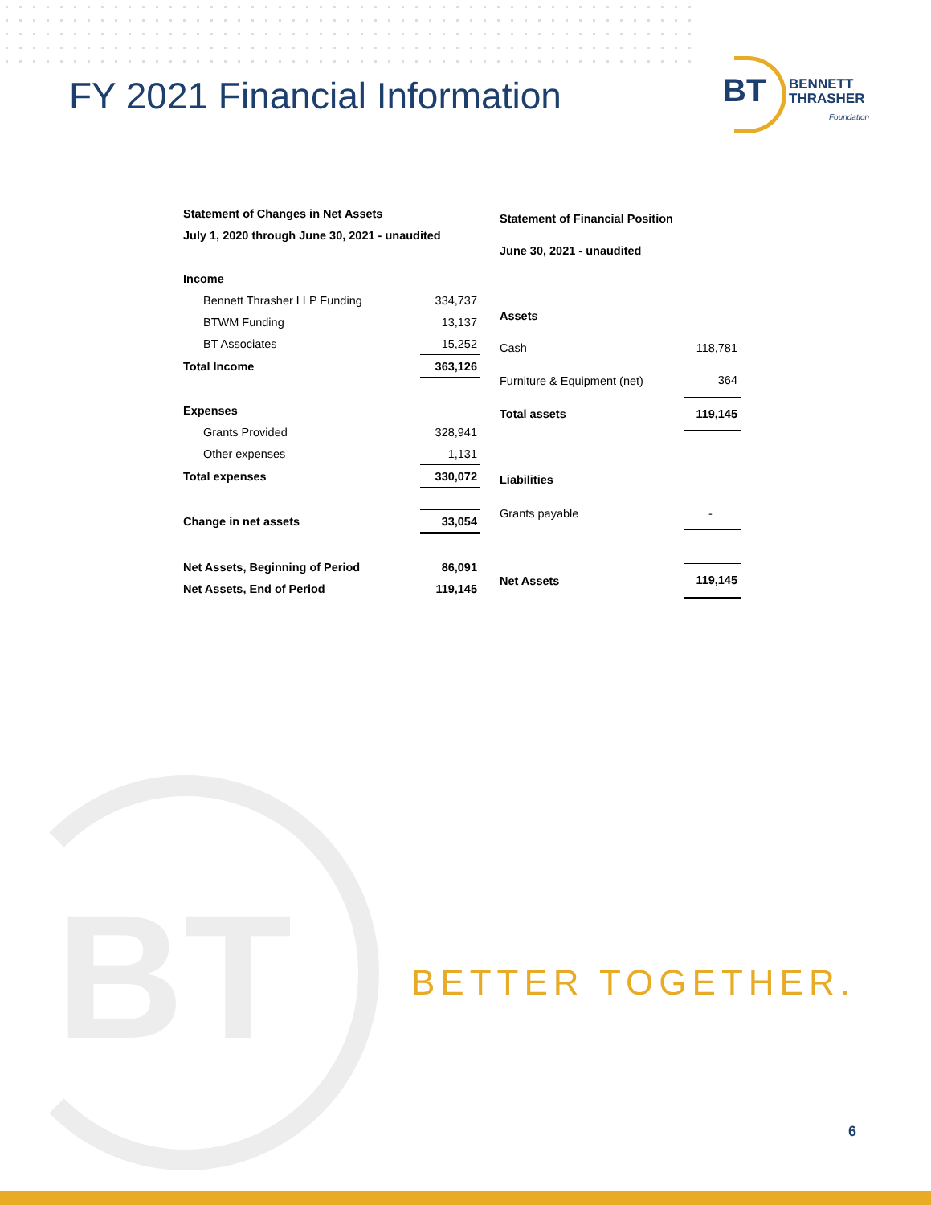FY 2021 Financial Information
BT
BENNETT
THRASHER
Foundation
| Statement of Changes in Net Assets | |
| July 1, 2020 through June 30, 2021 - unaudited | |
| Income | |
| Bennett Thrasher LLP Funding | 334,737 |
| BTWM Funding | 13,137 |
| BT Associates | 15,252 |
| Total Income | 363,126 |
| Expenses | |
| Grants Provided | 328,941 |
| Other expenses | 1,131 |
| Total expenses | 330,072 |
| Change in net assets | 33,054 |
| Net Assets, Beginning of Period | 86,091 |
| Net Assets, End of Period | 119,145 |
| Statement of Financial Position | |
| June 30, 2021 - unaudited | |
| Assets | |
| Cash | 118,781 |
| Furniture & Equipment (net) | 364 |
| Total assets | 119,145 |
| Liabilities | |
| Grants payable | - |
| Net Assets | 119,145 |
BT BETTER TOGETHER.
6